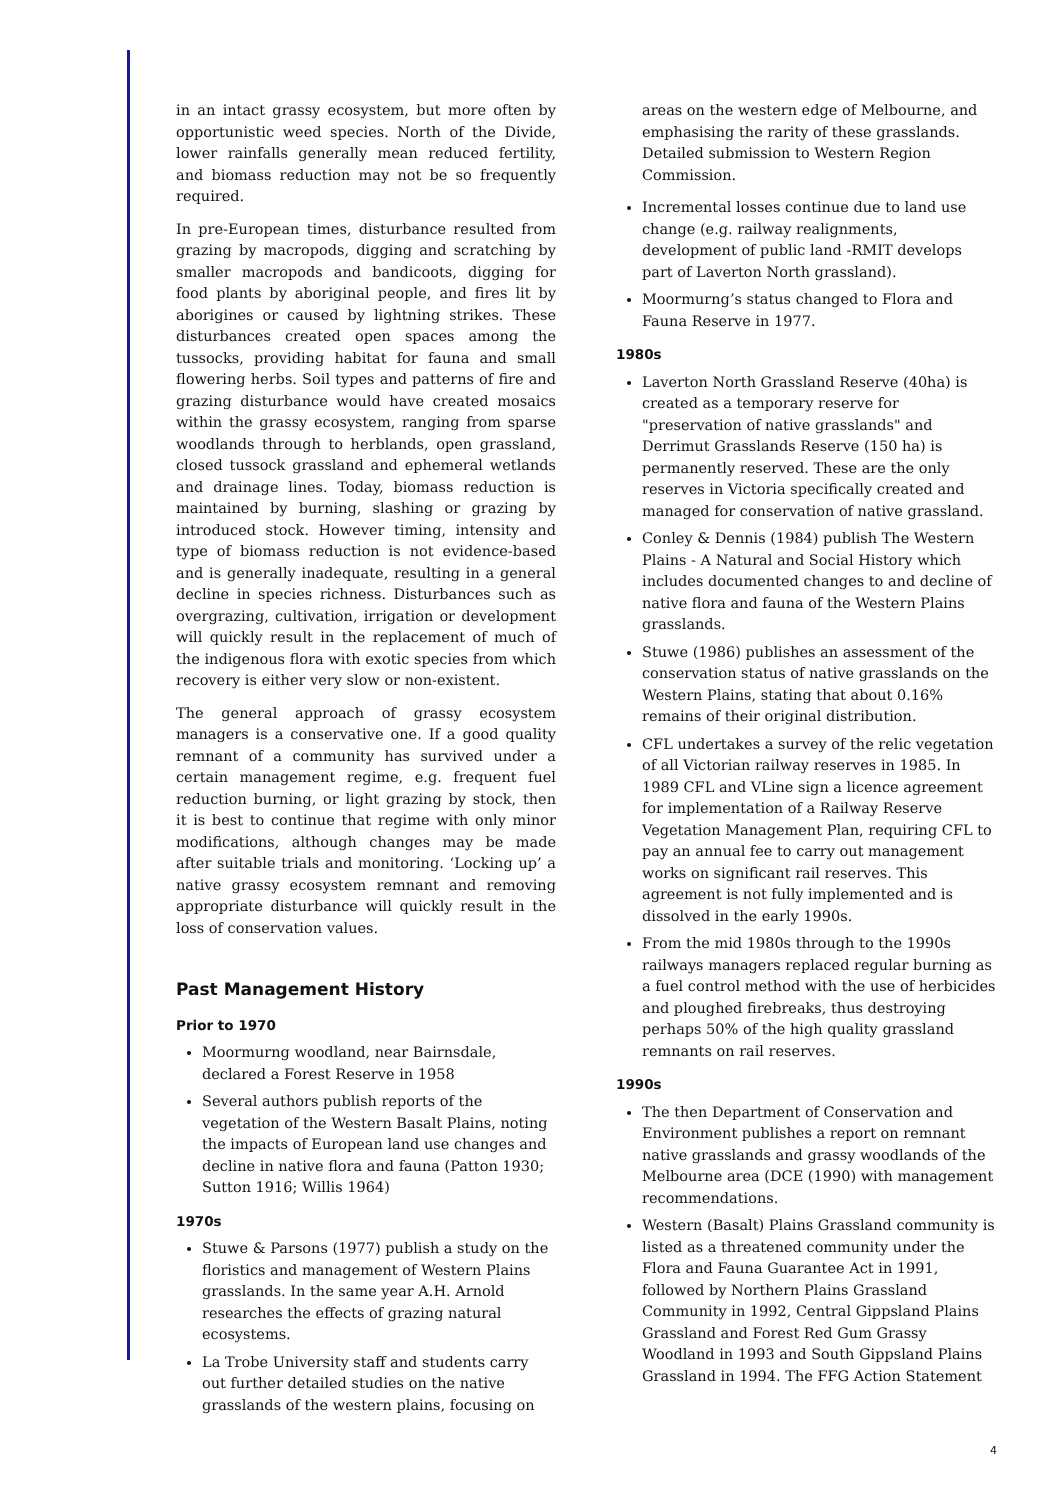in an intact grassy ecosystem, but more often by opportunistic weed species. North of the Divide, lower rainfalls generally mean reduced fertility, and biomass reduction may not be so frequently required.
In pre-European times, disturbance resulted from grazing by macropods, digging and scratching by smaller macropods and bandicoots, digging for food plants by aboriginal people, and fires lit by aborigines or caused by lightning strikes. These disturbances created open spaces among the tussocks, providing habitat for fauna and small flowering herbs. Soil types and patterns of fire and grazing disturbance would have created mosaics within the grassy ecosystem, ranging from sparse woodlands through to herblands, open grassland, closed tussock grassland and ephemeral wetlands and drainage lines. Today, biomass reduction is maintained by burning, slashing or grazing by introduced stock. However timing, intensity and type of biomass reduction is not evidence-based and is generally inadequate, resulting in a general decline in species richness. Disturbances such as overgrazing, cultivation, irrigation or development will quickly result in the replacement of much of the indigenous flora with exotic species from which recovery is either very slow or non-existent.
The general approach of grassy ecosystem managers is a conservative one. If a good quality remnant of a community has survived under a certain management regime, e.g. frequent fuel reduction burning, or light grazing by stock, then it is best to continue that regime with only minor modifications, although changes may be made after suitable trials and monitoring. ‘Locking up’ a native grassy ecosystem remnant and removing appropriate disturbance will quickly result in the loss of conservation values.
Past Management History
Prior to 1970
Moormurng woodland, near Bairnsdale, declared a Forest Reserve in 1958
Several authors publish reports of the vegetation of the Western Basalt Plains, noting the impacts of European land use changes and decline in native flora and fauna (Patton 1930; Sutton 1916; Willis 1964)
1970s
Stuwe & Parsons (1977) publish a study on the floristics and management of Western Plains grasslands. In the same year A.H. Arnold researches the effects of grazing natural ecosystems.
La Trobe University staff and students carry out further detailed studies on the native grasslands of the western plains, focusing on
areas on the western edge of Melbourne, and emphasising the rarity of these grasslands. Detailed submission to Western Region Commission.
Incremental losses continue due to land use change (e.g. railway realignments, development of public land -RMIT develops part of Laverton North grassland).
Moormurng’s status changed to Flora and Fauna Reserve in 1977.
1980s
Laverton North Grassland Reserve (40ha) is created as a temporary reserve for "preservation of native grasslands" and Derrimut Grasslands Reserve (150 ha) is permanently reserved. These are the only reserves in Victoria specifically created and managed for conservation of native grassland.
Conley & Dennis (1984) publish The Western Plains - A Natural and Social History which includes documented changes to and decline of native flora and fauna of the Western Plains grasslands.
Stuwe (1986) publishes an assessment of the conservation status of native grasslands on the Western Plains, stating that about 0.16% remains of their original distribution.
CFL undertakes a survey of the relic vegetation of all Victorian railway reserves in 1985. In 1989 CFL and VLine sign a licence agreement for implementation of a Railway Reserve Vegetation Management Plan, requiring CFL to pay an annual fee to carry out management works on significant rail reserves. This agreement is not fully implemented and is dissolved in the early 1990s.
From the mid 1980s through to the 1990s railways managers replaced regular burning as a fuel control method with the use of herbicides and ploughed firebreaks, thus destroying perhaps 50% of the high quality grassland remnants on rail reserves.
1990s
The then Department of Conservation and Environment publishes a report on remnant native grasslands and grassy woodlands of the Melbourne area (DCE (1990) with management recommendations.
Western (Basalt) Plains Grassland community is listed as a threatened community under the Flora and Fauna Guarantee Act in 1991, followed by Northern Plains Grassland Community in 1992, Central Gippsland Plains Grassland and Forest Red Gum Grassy Woodland in 1993 and South Gippsland Plains Grassland in 1994. The FFG Action Statement
4